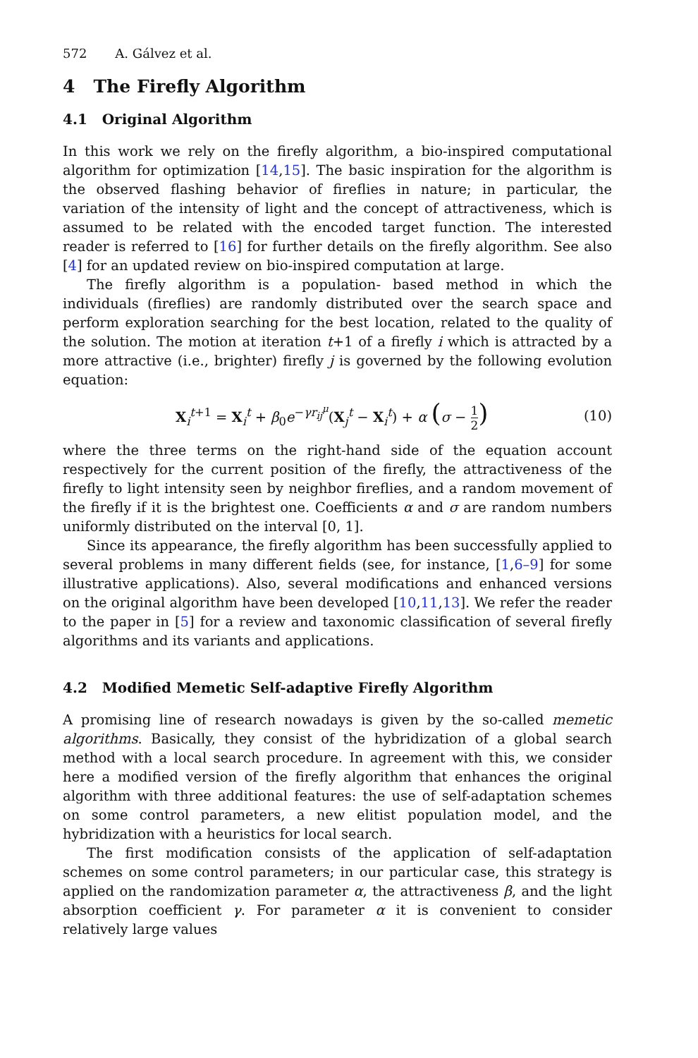572 A. Gálvez et al.
4 The Firefly Algorithm
4.1 Original Algorithm
In this work we rely on the firefly algorithm, a bio-inspired computational algorithm for optimization [14,15]. The basic inspiration for the algorithm is the observed flashing behavior of fireflies in nature; in particular, the variation of the intensity of light and the concept of attractiveness, which is assumed to be related with the encoded target function. The interested reader is referred to [16] for further details on the firefly algorithm. See also [4] for an updated review on bio-inspired computation at large.
The firefly algorithm is a population- based method in which the individuals (fireflies) are randomly distributed over the search space and perform exploration searching for the best location, related to the quality of the solution. The motion at iteration t+1 of a firefly i which is attracted by a more attractive (i.e., brighter) firefly j is governed by the following evolution equation:
X<sub>i</sub><sup>t+1</sup> = X<sub>i</sub><sup>t</sup> + β<sub>0</sub>e<sup>−γr<sub>ij</sub><sup>μ</sup></sup>(X<sub>j</sub><sup>t</sup> − X<sub>i</sub><sup>t</sup>) + α (σ − 1 2)
(10)
where the three terms on the right-hand side of the equation account respectively for the current position of the firefly, the attractiveness of the firefly to light intensity seen by neighbor fireflies, and a random movement of the firefly if it is the brightest one. Coefficients α and σ are random numbers uniformly distributed on the interval [0, 1].
Since its appearance, the firefly algorithm has been successfully applied to several problems in many different fields (see, for instance, [1,6–9] for some illustrative applications). Also, several modifications and enhanced versions on the original algorithm have been developed [10,11,13]. We refer the reader to the paper in [5] for a review and taxonomic classification of several firefly algorithms and its variants and applications.
4.2 Modified Memetic Self-adaptive Firefly Algorithm
A promising line of research nowadays is given by the so-called memetic algorithms. Basically, they consist of the hybridization of a global search method with a local search procedure. In agreement with this, we consider here a modified version of the firefly algorithm that enhances the original algorithm with three additional features: the use of self-adaptation schemes on some control parameters, a new elitist population model, and the hybridization with a heuristics for local search.
The first modification consists of the application of self-adaptation schemes on some control parameters; in our particular case, this strategy is applied on the randomization parameter α, the attractiveness β, and the light absorption coefficient γ. For parameter α it is convenient to consider relatively large values